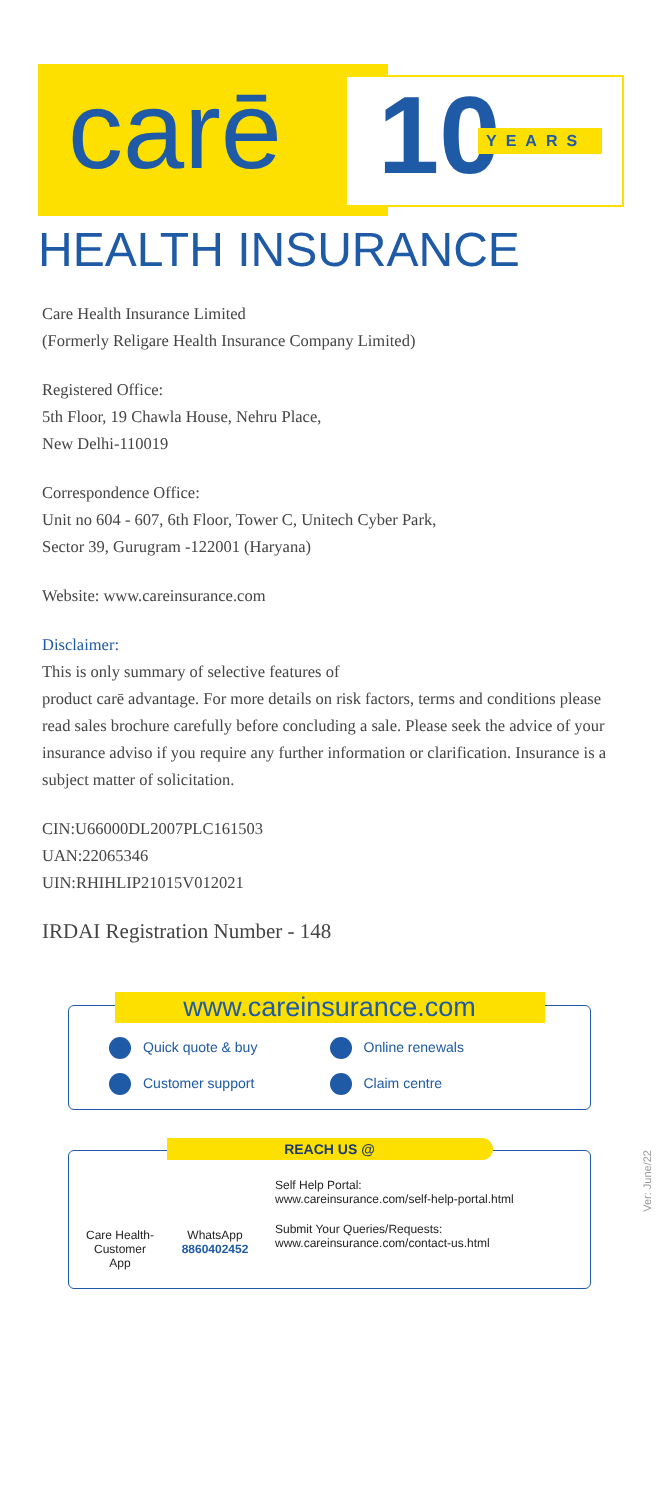carē 10 YEARS
HEALTH INSURANCE
Care Health Insurance Limited
(Formerly Religare Health Insurance Company Limited)
Registered Office:
5th Floor, 19 Chawla House, Nehru Place,
New Delhi-110019
Correspondence Office:
Unit no 604 - 607, 6th Floor, Tower C, Unitech Cyber Park,
Sector 39, Gurugram -122001 (Haryana)
Website: www.careinsurance.com
Disclaimer:
This is only summary of selective features of
product carē advantage. For more details on risk factors, terms and conditions please read sales brochure carefully before concluding a sale. Please seek the advice of your insurance adviso if you require any further information or clarification. Insurance is a subject matter of solicitation.
CIN:U66000DL2007PLC161503
UAN:22065346
UIN:RHIHLIP21015V012021
IRDAI Registration Number - 148
www.careinsurance.com
Quick quote & buy Online renewals Customer support Claim centre
REACH US @
Care Health-
Customer App
WhatsApp
8860402452
Self Help Portal:
www.careinsurance.com/self-help-portal.html
Submit Your Queries/Requests:
www.careinsurance.com/contact-us.html
Ver: June/22